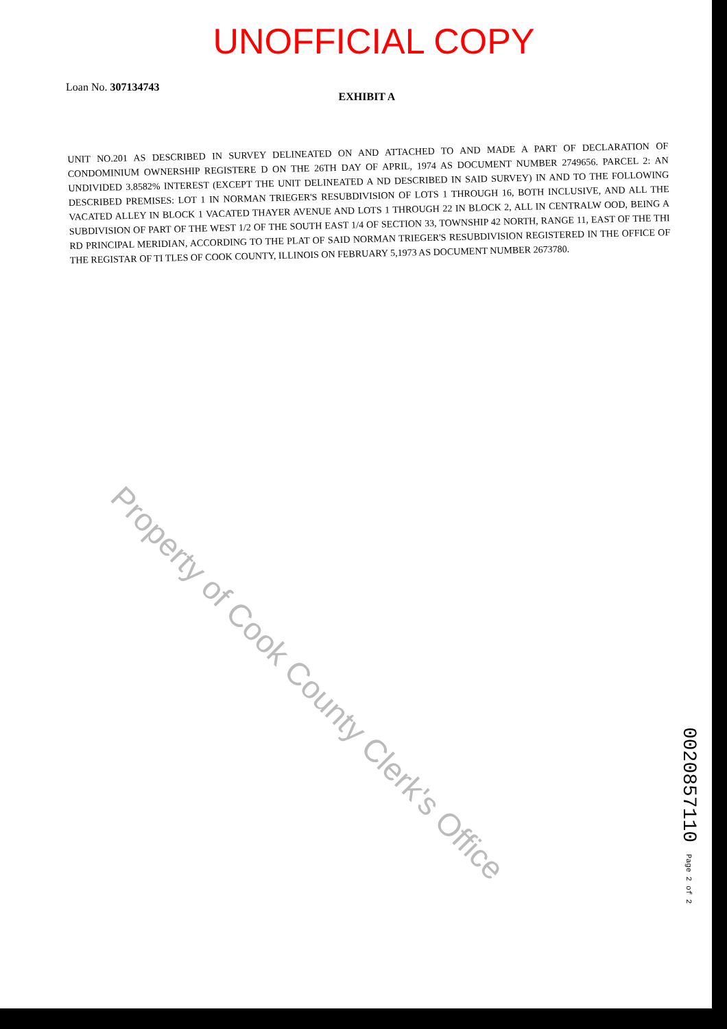UNOFFICIAL COPY
Loan No. 307134743
EXHIBIT A
UNIT NO.201 AS DESCRIBED IN SURVEY DELINEATED ON AND ATTACHED TO AND MADE A PART OF DECLARATION OF CONDOMINIUM OWNERSHIP REGISTERE D ON THE 26TH DAY OF APRIL, 1974 AS DOCUMENT NUMBER 2749656. PARCEL 2: AN UNDIVIDED 3.8582% INTEREST (EXCEPT THE UNIT DELINEATED A ND DESCRIBED IN SAID SURVEY) IN AND TO THE FOLLOWING DESCRIBED PREMISES: LOT 1 IN NORMAN TRIEGER'S RESUBDIVISION OF LOTS 1 THROUGH 16, BOTH INCLUSIVE, AND ALL THE VACATED ALLEY IN BLOCK 1 VACATED THAYER AVENUE AND LOTS 1 THROUGH 22 IN BLOCK 2, ALL IN CENTRALW OOD, BEING A SUBDIVISION OF PART OF THE WEST 1/2 OF THE SOUTH EAST 1/4 OF SECTION 33, TOWNSHIP 42 NORTH, RANGE 11, EAST OF THE THI RD PRINCIPAL MERIDIAN, ACCORDING TO THE PLAT OF SAID NORMAN TRIEGER'S RESUBDIVISION REGISTERED IN THE OFFICE OF THE REGISTAR OF TI TLES OF COOK COUNTY, ILLINOIS ON FEBRUARY 5,1973 AS DOCUMENT NUMBER 2673780.
Property of Cook County Clerk's Office
0020857110 Page 2 of 2